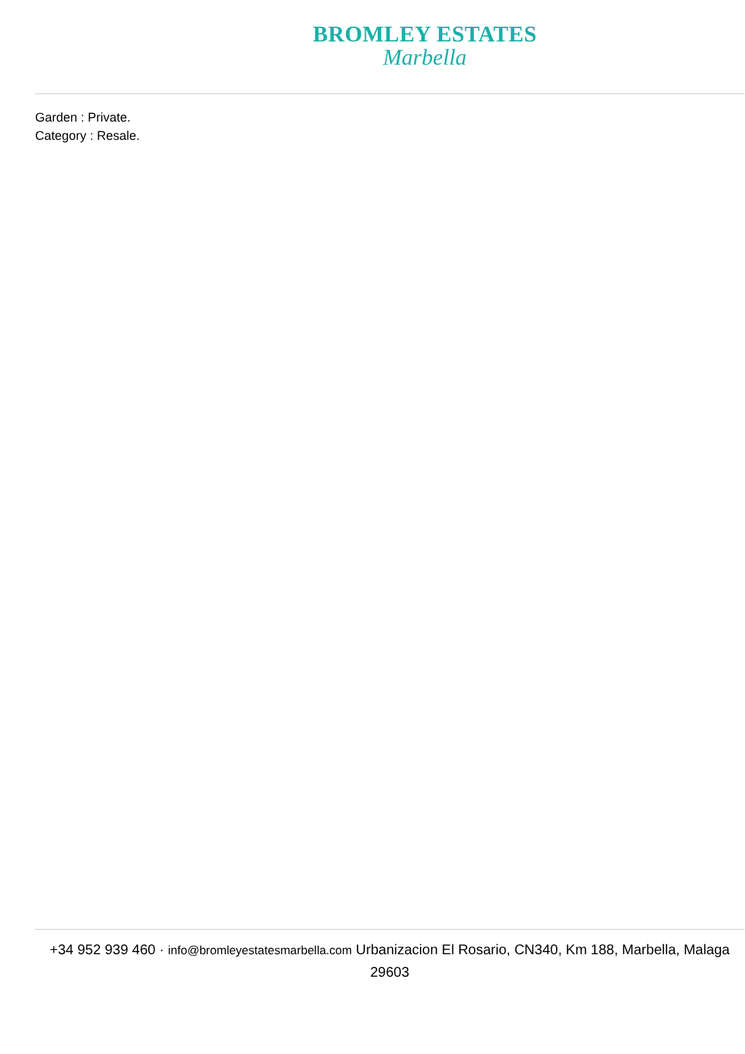BROMLEY ESTATES
Marbella
Garden : Private.
Category : Resale.
+34 952 939 460 · info@bromleyestatesmarbella.com Urbanizacion El Rosario, CN340, Km 188, Marbella, Malaga 29603